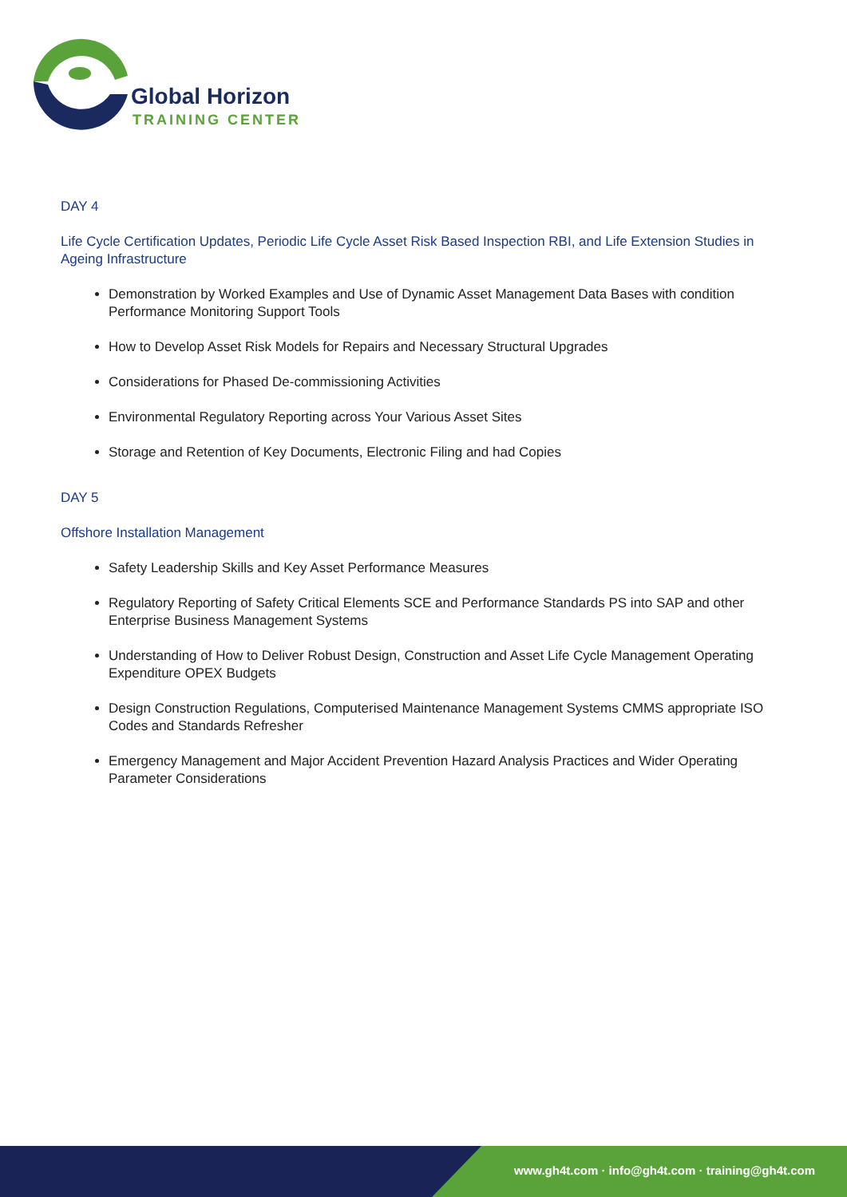Global Horizon
TRAINING CENTER
DAY 4
Life Cycle Certification Updates, Periodic Life Cycle Asset Risk Based Inspection RBI, and Life Extension Studies in Ageing Infrastructure
Demonstration by Worked Examples and Use of Dynamic Asset Management Data Bases with condition Performance Monitoring Support Tools
How to Develop Asset Risk Models for Repairs and Necessary Structural Upgrades
Considerations for Phased De-commissioning Activities
Environmental Regulatory Reporting across Your Various Asset Sites
Storage and Retention of Key Documents, Electronic Filing and had Copies
DAY 5
Offshore Installation Management
Safety Leadership Skills and Key Asset Performance Measures
Regulatory Reporting of Safety Critical Elements SCE and Performance Standards PS into SAP and other Enterprise Business Management Systems
Understanding of How to Deliver Robust Design, Construction and Asset Life Cycle Management Operating Expenditure OPEX Budgets
Design Construction Regulations, Computerised Maintenance Management Systems CMMS appropriate ISO Codes and Standards Refresher
Emergency Management and Major Accident Prevention Hazard Analysis Practices and Wider Operating Parameter Considerations
www.gh4t.com · info@gh4t.com · training@gh4t.com